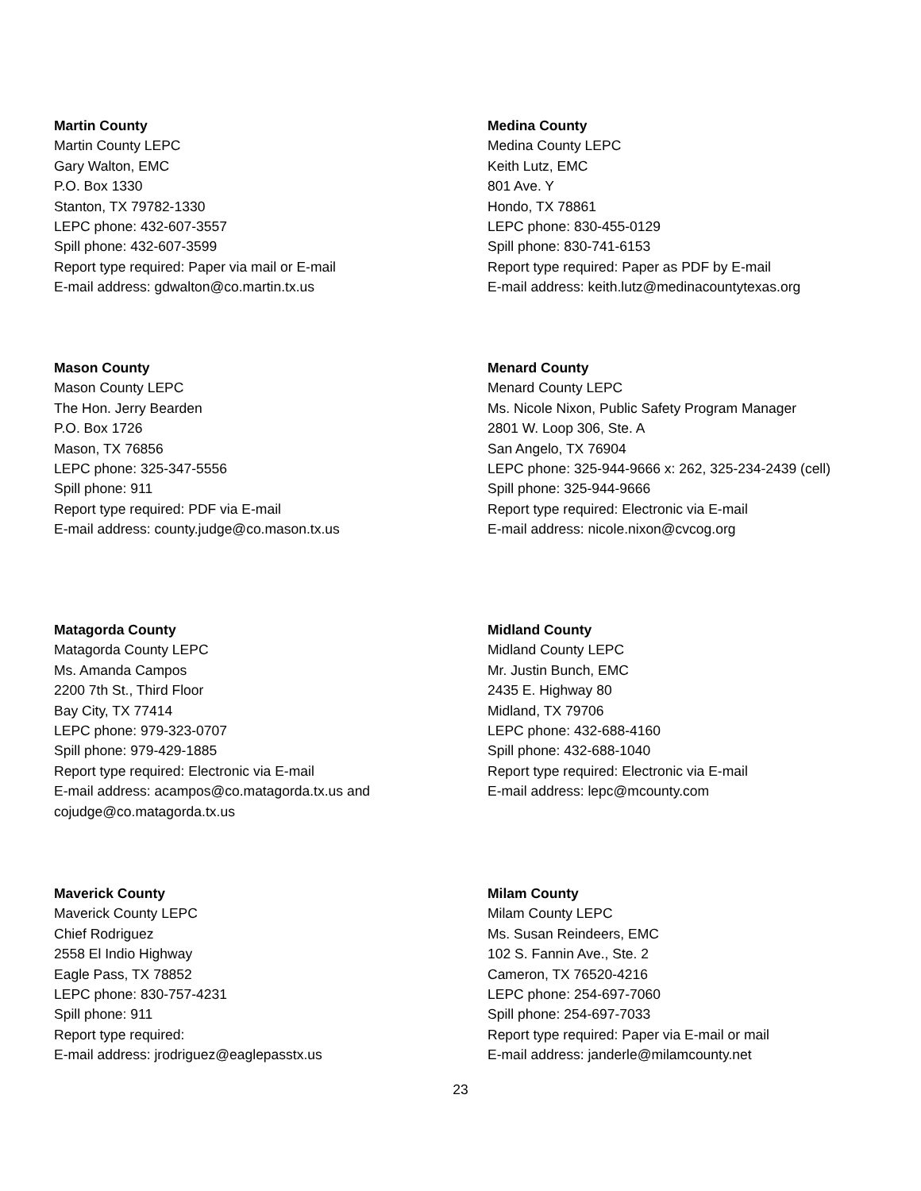Martin County
Martin County LEPC
Gary Walton, EMC
P.O. Box 1330
Stanton, TX 79782-1330
LEPC phone: 432-607-3557
Spill phone: 432-607-3599
Report type required: Paper via mail or E-mail
E-mail address: gdwalton@co.martin.tx.us
Medina County
Medina County LEPC
Keith Lutz, EMC
801 Ave. Y
Hondo, TX 78861
LEPC phone: 830-455-0129
Spill phone: 830-741-6153
Report type required: Paper as PDF by E-mail
E-mail address: keith.lutz@medinacountytexas.org
Mason County
Mason County LEPC
The Hon. Jerry Bearden
P.O. Box 1726
Mason, TX 76856
LEPC phone: 325-347-5556
Spill phone: 911
Report type required: PDF via E-mail
E-mail address: county.judge@co.mason.tx.us
Menard County
Menard County LEPC
Ms. Nicole Nixon, Public Safety Program Manager
2801 W. Loop 306, Ste. A
San Angelo, TX 76904
LEPC phone: 325-944-9666 x: 262, 325-234-2439 (cell)
Spill phone: 325-944-9666
Report type required: Electronic via E-mail
E-mail address: nicole.nixon@cvcog.org
Matagorda County
Matagorda County LEPC
Ms. Amanda Campos
2200 7th St., Third Floor
Bay City, TX 77414
LEPC phone: 979-323-0707
Spill phone: 979-429-1885
Report type required: Electronic via E-mail
E-mail address: acampos@co.matagorda.tx.us and
cojudge@co.matagorda.tx.us
Midland County
Midland County LEPC
Mr. Justin Bunch, EMC
2435 E. Highway 80
Midland, TX 79706
LEPC phone: 432-688-4160
Spill phone: 432-688-1040
Report type required: Electronic via E-mail
E-mail address: lepc@mcounty.com
Maverick County
Maverick County LEPC
Chief Rodriguez
2558 El Indio Highway
Eagle Pass, TX 78852
LEPC phone: 830-757-4231
Spill phone: 911
Report type required:
E-mail address: jrodriguez@eaglepasstx.us
Milam County
Milam County LEPC
Ms. Susan Reindeers, EMC
102 S. Fannin Ave., Ste. 2
Cameron, TX 76520-4216
LEPC phone: 254-697-7060
Spill phone: 254-697-7033
Report type required: Paper via E-mail or mail
E-mail address: janderle@milamcounty.net
23